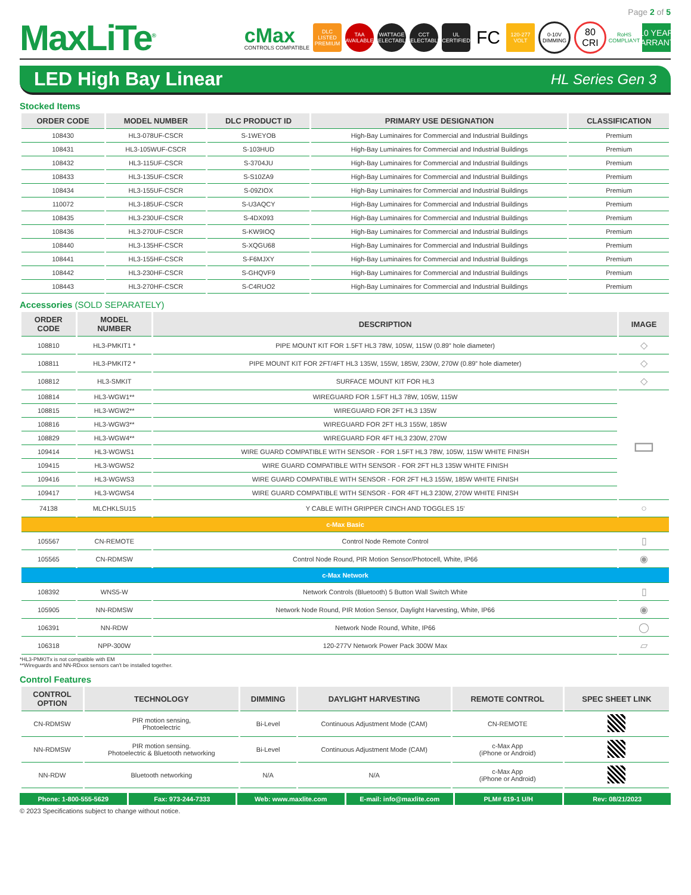Page 2 of 5
MaxLiTe<sup>®</sup>
cMax
CONTROLS COMPATIBLE
DLC LISTED PREMIUM
TAA AVAILABLE
WATTAGE SELECTABLE
CCT SELECTABLE
UL CERTIFIED
FC
120-277 VOLT
0-10V DIMMING
80 CRI
RoHS COMPLIANT
10 YEAR WARRANTY
LED High Bay Linear
HL Series Gen 3
Stocked Items
| ORDER CODE | MODEL NUMBER | DLC PRODUCT ID | PRIMARY USE DESIGNATION | CLASSIFICATION |
| --- | --- | --- | --- | --- |
| 108430 | HL3-078UF-CSCR | S-1WEYOB | High-Bay Luminaires for Commercial and Industrial Buildings | Premium |
| 108431 | HL3-105WUF-CSCR | S-103HUD | High-Bay Luminaires for Commercial and Industrial Buildings | Premium |
| 108432 | HL3-115UF-CSCR | S-3704JU | High-Bay Luminaires for Commercial and Industrial Buildings | Premium |
| 108433 | HL3-135UF-CSCR | S-S10ZA9 | High-Bay Luminaires for Commercial and Industrial Buildings | Premium |
| 108434 | HL3-155UF-CSCR | S-09ZIOX | High-Bay Luminaires for Commercial and Industrial Buildings | Premium |
| 110072 | HL3-185UF-CSCR | S-U3AQCY | High-Bay Luminaires for Commercial and Industrial Buildings | Premium |
| 108435 | HL3-230UF-CSCR | S-4DX093 | High-Bay Luminaires for Commercial and Industrial Buildings | Premium |
| 108436 | HL3-270UF-CSCR | S-KW9IOQ | High-Bay Luminaires for Commercial and Industrial Buildings | Premium |
| 108440 | HL3-135HF-CSCR | S-XQGU68 | High-Bay Luminaires for Commercial and Industrial Buildings | Premium |
| 108441 | HL3-155HF-CSCR | S-F6MJXY | High-Bay Luminaires for Commercial and Industrial Buildings | Premium |
| 108442 | HL3-230HF-CSCR | S-GHQVF9 | High-Bay Luminaires for Commercial and Industrial Buildings | Premium |
| 108443 | HL3-270HF-CSCR | S-C4RUO2 | High-Bay Luminaires for Commercial and Industrial Buildings | Premium |
Accessories (SOLD SEPARATELY)
| ORDER CODE | MODEL NUMBER | DESCRIPTION | IMAGE |
| --- | --- | --- | --- |
| 108810 | HL3-PMKIT1 * | PIPE MOUNT KIT FOR 1.5FT HL3 78W, 105W, 115W (0.89” hole diameter) | ◇ |
| 108811 | HL3-PMKIT2 * | PIPE MOUNT KIT FOR 2FT/4FT HL3 135W, 155W, 185W, 230W, 270W (0.89” hole diameter) | ◇ |
| 108812 | HL3-SMKIT | SURFACE MOUNT KIT FOR HL3 | ◇ |
| 108814 | HL3-WGW1** | WIREGUARD FOR 1.5FT HL3 78W, 105W, 115W | ▭ |
| 108815 | HL3-WGW2** | WIREGUARD FOR 2FT HL3 135W | |
| 108816 | HL3-WGW3** | WIREGUARD FOR 2FT HL3 155W, 185W | |
| 108829 | HL3-WGW4** | WIREGUARD FOR 4FT HL3 230W, 270W | |
| 109414 | HL3-WGWS1 | WIRE GUARD COMPATIBLE WITH SENSOR - FOR 1.5FT HL3 78W, 105W, 115W WHITE FINISH | |
| 109415 | HL3-WGWS2 | WIRE GUARD COMPATIBLE WITH SENSOR - FOR 2FT HL3 135W WHITE FINISH | |
| 109416 | HL3-WGWS3 | WIRE GUARD COMPATIBLE WITH SENSOR - FOR 2FT HL3 155W, 185W WHITE FINISH | |
| 109417 | HL3-WGWS4 | WIRE GUARD COMPATIBLE WITH SENSOR - FOR 4FT HL3 230W, 270W WHITE FINISH | |
| 74138 | MLCHKLSU15 | Y CABLE WITH GRIPPER CINCH AND TOGGLES 15' | ○ |
| c-Max Basic | | | |
| 105567 | CN-REMOTE | Control Node Remote Control | ▯ |
| 105565 | CN-RDMSW | Control Node Round, PIR Motion Sensor/Photocell, White, IP66 | ◉ |
| c-Max Network | | | |
| 108392 | WNS5-W | Network Controls (Bluetooth) 5 Button Wall Switch White | ▯ |
| 105905 | NN-RDMSW | Network Node Round, PIR Motion Sensor, Daylight Harvesting, White, IP66 | ◉ |
| 106391 | NN-RDW | Network Node Round, White, IP66 | ◯ |
| 106318 | NPP-300W | 120-277V Network Power Pack 300W Max | ▱ |
*HL3-PMKITx is not compatible with EM
**Wireguards and NN-RDxxx sensors can't be installed together.
Control Features
| CONTROL OPTION | TECHNOLOGY | DIMMING | DAYLIGHT HARVESTING | REMOTE CONTROL | SPEC SHEET LINK |
| --- | --- | --- | --- | --- | --- |
| CN-RDMSW | PIR motion sensing, Photoelectric | Bi-Level | Continuous Adjustment Mode (CAM) | CN-REMOTE | |
| NN-RDMSW | PIR motion sensing. Photoelectric & Bluetooth networking | Bi-Level | Continuous Adjustment Mode (CAM) | c-Max App (iPhone or Android) | |
| NN-RDW | Bluetooth networking | N/A | N/A | c-Max App (iPhone or Android) | |
Phone: 1-800-555-5629 Fax: 973-244-7333 Web: www.maxlite.com E-mail: info@maxlite.com PLM# 619-1 U/H Rev: 08/21/2023
© 2023 Specifications subject to change without notice.